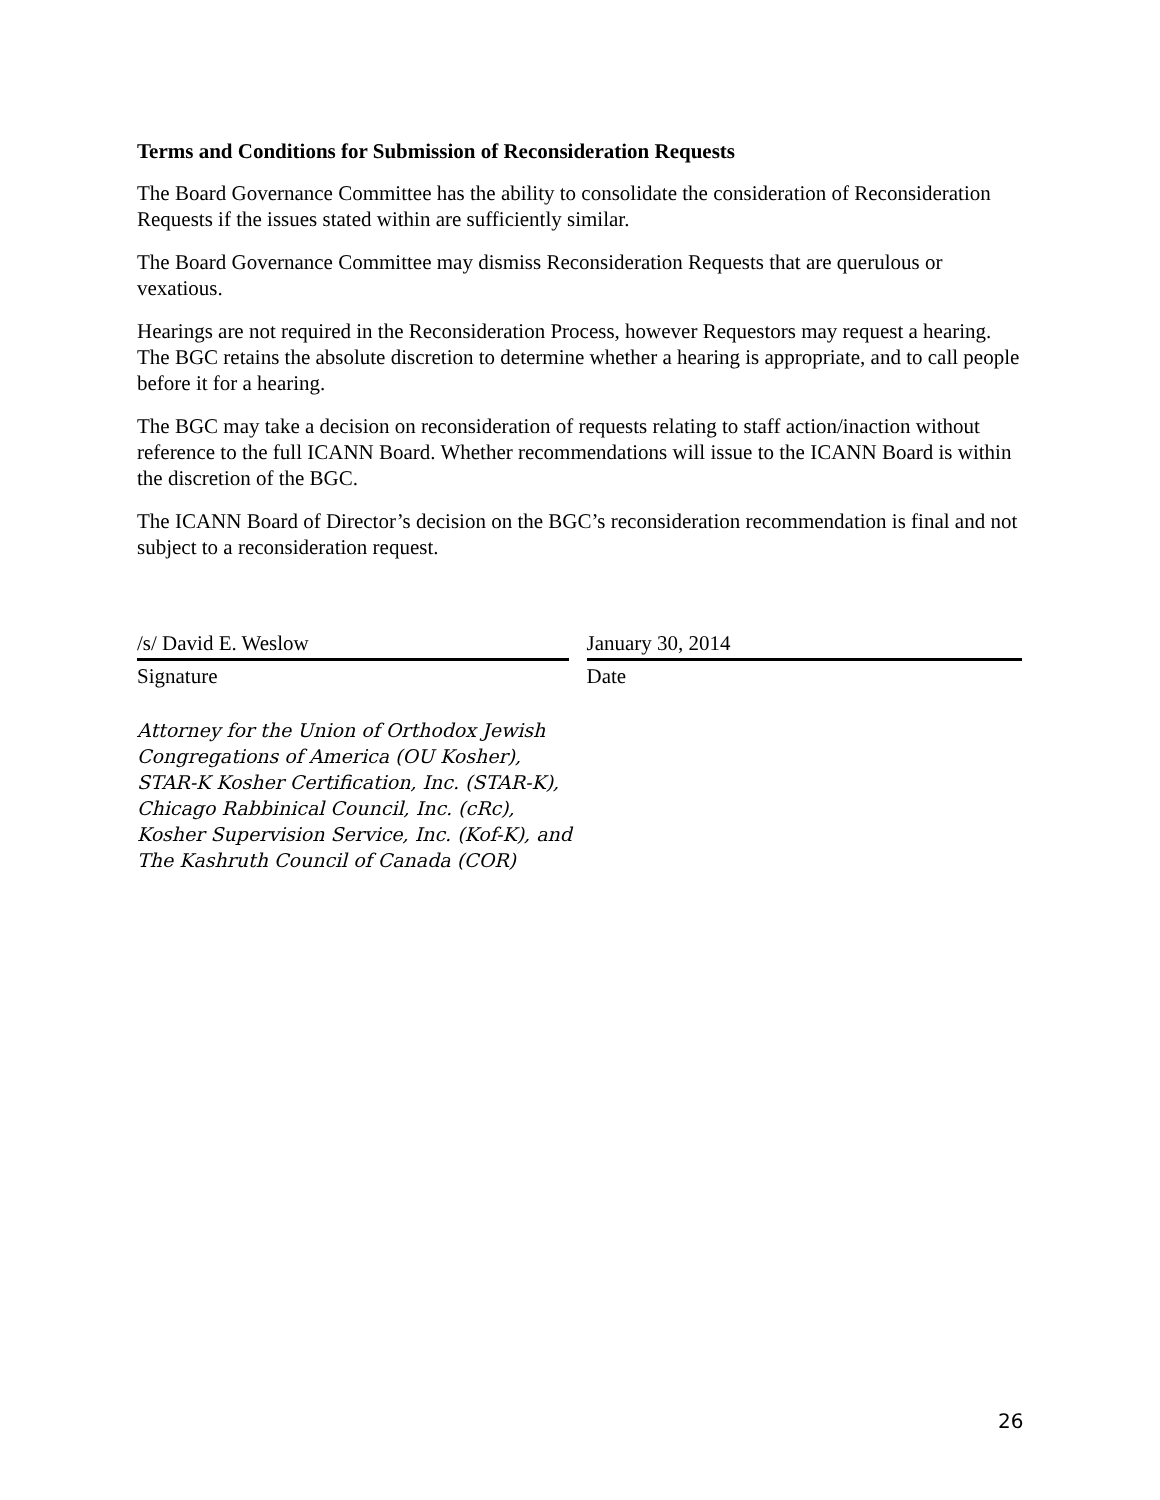Terms and Conditions for Submission of Reconsideration Requests
The Board Governance Committee has the ability to consolidate the consideration of Reconsideration Requests if the issues stated within are sufficiently similar.
The Board Governance Committee may dismiss Reconsideration Requests that are querulous or vexatious.
Hearings are not required in the Reconsideration Process, however Requestors may request a hearing. The BGC retains the absolute discretion to determine whether a hearing is appropriate, and to call people before it for a hearing.
The BGC may take a decision on reconsideration of requests relating to staff action/inaction without reference to the full ICANN Board. Whether recommendations will issue to the ICANN Board is within the discretion of the BGC.
The ICANN Board of Director’s decision on the BGC’s reconsideration recommendation is final and not subject to a reconsideration request.
/s/ David E. Weslow
Signature
January 30, 2014
Date
Attorney for the Union of Orthodox Jewish
Congregations of America (OU Kosher),
STAR-K Kosher Certification, Inc. (STAR-K),
Chicago Rabbinical Council, Inc. (cRc),
Kosher Supervision Service, Inc. (Kof-K), and
The Kashruth Council of Canada (COR)
26